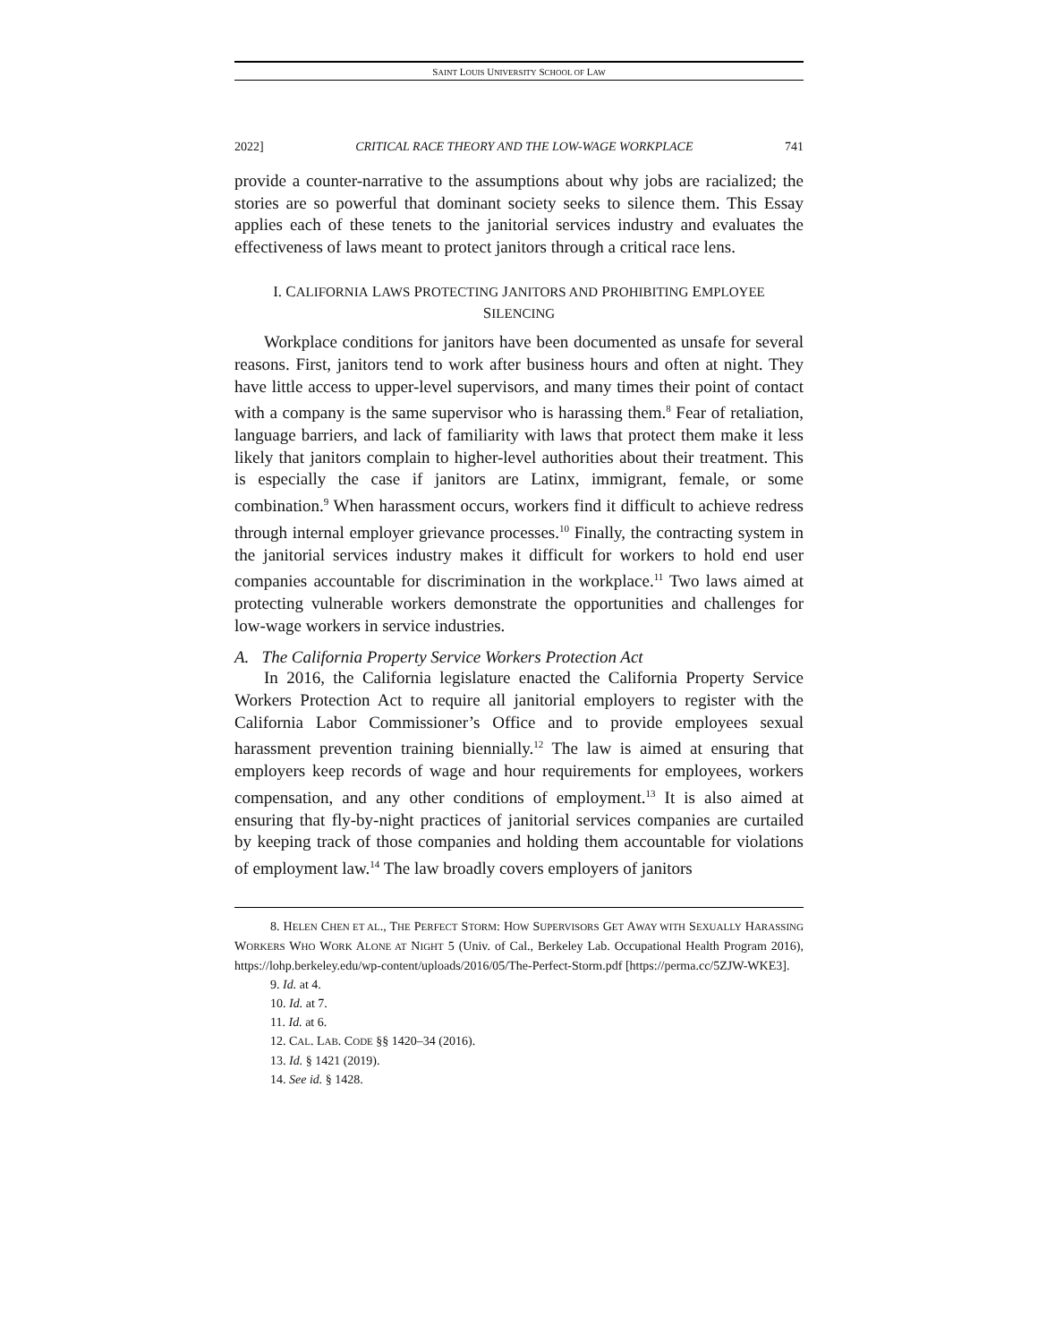SAINT LOUIS UNIVERSITY SCHOOL OF LAW
2022] CRITICAL RACE THEORY AND THE LOW-WAGE WORKPLACE 741
provide a counter-narrative to the assumptions about why jobs are racialized; the stories are so powerful that dominant society seeks to silence them. This Essay applies each of these tenets to the janitorial services industry and evaluates the effectiveness of laws meant to protect janitors through a critical race lens.
I. CALIFORNIA LAWS PROTECTING JANITORS AND PROHIBITING EMPLOYEE
SILENCING
Workplace conditions for janitors have been documented as unsafe for several reasons. First, janitors tend to work after business hours and often at night. They have little access to upper-level supervisors, and many times their point of contact with a company is the same supervisor who is harassing them.<sup>8</sup> Fear of retaliation, language barriers, and lack of familiarity with laws that protect them make it less likely that janitors complain to higher-level authorities about their treatment. This is especially the case if janitors are Latinx, immigrant, female, or some combination.<sup>9</sup> When harassment occurs, workers find it difficult to achieve redress through internal employer grievance processes.<sup>10</sup> Finally, the contracting system in the janitorial services industry makes it difficult for workers to hold end user companies accountable for discrimination in the workplace.<sup>11</sup> Two laws aimed at protecting vulnerable workers demonstrate the opportunities and challenges for low-wage workers in service industries.
A. The California Property Service Workers Protection Act
In 2016, the California legislature enacted the California Property Service Workers Protection Act to require all janitorial employers to register with the California Labor Commissioner’s Office and to provide employees sexual harassment prevention training biennially.<sup>12</sup> The law is aimed at ensuring that employers keep records of wage and hour requirements for employees, workers compensation, and any other conditions of employment.<sup>13</sup> It is also aimed at ensuring that fly-by-night practices of janitorial services companies are curtailed by keeping track of those companies and holding them accountable for violations of employment law.<sup>14</sup> The law broadly covers employers of janitors
8. HELEN CHEN ET AL., THE PERFECT STORM: HOW SUPERVISORS GET AWAY WITH SEXUALLY HARASSING WORKERS WHO WORK ALONE AT NIGHT 5 (Univ. of Cal., Berkeley Lab. Occupational Health Program 2016), https://lohp.berkeley.edu/wp-content/uploads/2016/05/The-Perfect-Storm.pdf [https://perma.cc/5ZJW-WKE3].
9. Id. at 4.
10. Id. at 7.
11. Id. at 6.
12. CAL. LAB. CODE §§ 1420–34 (2016).
13. Id. § 1421 (2019).
14. See id. § 1428.